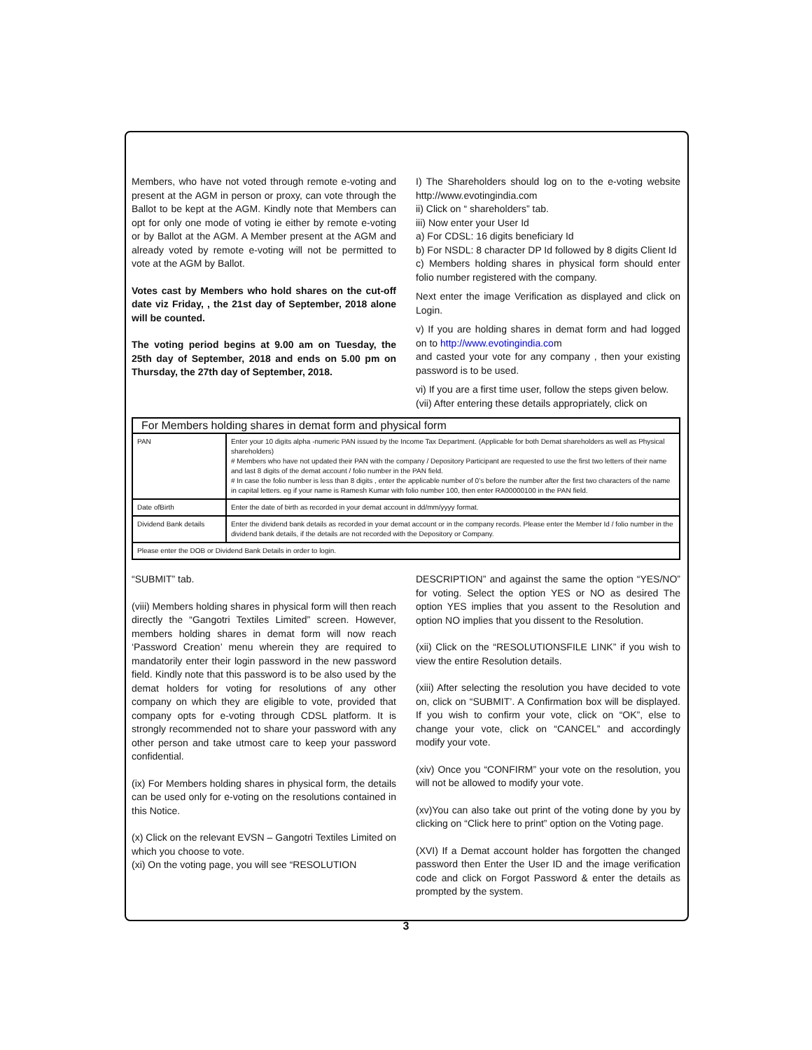Members, who have not voted through remote e-voting and present at the AGM in person or proxy, can vote through the Ballot to be kept at the AGM. Kindly note that Members can opt for only one mode of voting ie either by remote e-voting or by Ballot at the AGM. A Member present at the AGM and already voted by remote e-voting will not be permitted to vote at the AGM by Ballot.
Votes cast by Members who hold shares on the cut-off date viz Friday, , the 21st day of September, 2018 alone will be counted.
The voting period begins at 9.00 am on Tuesday, the 25th day of September, 2018 and ends on 5.00 pm on Thursday, the 27th day of September, 2018.
I) The Shareholders should log on to the e-voting website http://www.evotingindia.com
ii) Click on “ shareholders” tab.
iii) Now enter your User Id
a) For CDSL: 16 digits beneficiary Id
b) For NSDL: 8 character DP Id followed by 8 digits Client Id
c) Members holding shares in physical form should enter folio number registered with the company.
Next enter the image Verification as displayed and click on Login.
v) If you are holding shares in demat form and had logged on to http://www.evotingindia.com
and casted your vote for any company , then your existing password is to be used.
vi) If you are a first time user, follow the steps given below.
(vii) After entering these details appropriately, click on
| For Members holding shares in demat form and physical form | |
| --- | --- |
| PAN | Enter your 10 digits alpha -numeric PAN issued by the Income Tax Department. (Applicable for both Demat shareholders as well as Physical shareholders) # Members who have not updated their PAN with the company / Depository Participant are requested to use the first two letters of their name and last 8 digits of the demat account / folio number in the PAN field. # In case the folio number is less than 8 digits , enter the applicable number of 0’s before the number after the first two characters of the name in capital letters. eg if your name is Ramesh Kumar with folio number 100, then enter RA00000100 in the PAN field. |
| Date ofBirth | Enter the date of birth as recorded in your demat account in dd/mm/yyyy format. |
| Dividend Bank details | Enter the dividend bank details as recorded in your demat account or in the company records. Please enter the Member Id / folio number in the dividend bank details, if the details are not recorded with the Depository or Company. |
| Please enter the DOB or Dividend Bank Details in order to login. | |
“SUBMIT” tab.
(viii) Members holding shares in physical form will then reach directly the “Gangotri Textiles Limited” screen. However, members holding shares in demat form will now reach ‘Password Creation’ menu wherein they are required to mandatorily enter their login password in the new password field. Kindly note that this password is to be also used by the demat holders for voting for resolutions of any other company on which they are eligible to vote, provided that company opts for e-voting through CDSL platform. It is strongly recommended not to share your password with any other person and take utmost care to keep your password confidential.
(ix) For Members holding shares in physical form, the details can be used only for e-voting on the resolutions contained in this Notice.
(x) Click on the relevant EVSN – Gangotri Textiles Limited on which you choose to vote.
(xi) On the voting page, you will see “RESOLUTION
DESCRIPTION” and against the same the option “YES/NO” for voting. Select the option YES or NO as desired The option YES implies that you assent to the Resolution and option NO implies that you dissent to the Resolution.
(xii) Click on the “RESOLUTIONSFILE LINK” if you wish to view the entire Resolution details.
(xiii) After selecting the resolution you have decided to vote on, click on “SUBMIT’. A Confirmation box will be displayed. If you wish to confirm your vote, click on “OK”, else to change your vote, click on “CANCEL” and accordingly modify your vote.
(xiv) Once you “CONFIRM” your vote on the resolution, you will not be allowed to modify your vote.
(xv)You can also take out print of the voting done by you by clicking on “Click here to print” option on the Voting page.
(XVI) If a Demat account holder has forgotten the changed password then Enter the User ID and the image verification code and click on Forgot Password & enter the details as prompted by the system.
3